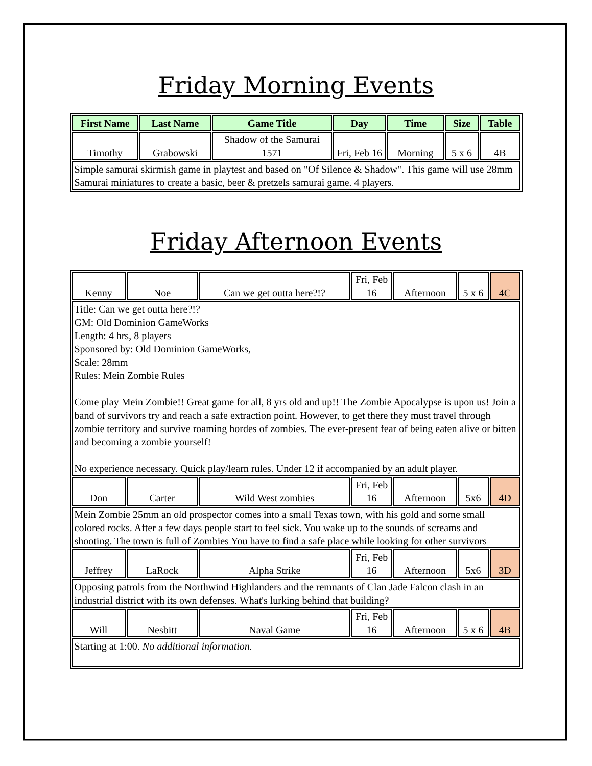Friday Morning Events
| First Name | Last Name | Game Title | Day | Time | Size | Table |
| --- | --- | --- | --- | --- | --- | --- |
| Timothy | Grabowski | Shadow of the Samurai 1571 | Fri, Feb 16 | Morning | 5 x 6 | 4B |
| Simple samurai skirmish game in playtest and based on "Of Silence & Shadow". This game will use 28mm Samurai miniatures to create a basic, beer & pretzels samurai game. 4 players. | | | | | | |
Friday Afternoon Events
| Kenny | Noe | Can we get outta here?!? | Fri, Feb 16 | Afternoon | 5 x 6 | 4C |
| Title: Can we get outta here?!? GM: Old Dominion GameWorks Length: 4 hrs, 8 players Sponsored by: Old Dominion GameWorks, Scale: 28mm Rules: Mein Zombie Rules Come play Mein Zombie!! Great game for all, 8 yrs old and up!! The Zombie Apocalypse is upon us! Join a band of survivors try and reach a safe extraction point. However, to get there they must travel through zombie territory and survive roaming hordes of zombies. The ever-present fear of being eaten alive or bitten and becoming a zombie yourself! No experience necessary. Quick play/learn rules. Under 12 if accompanied by an adult player. | | | | | | |
| Don | Carter | Wild West zombies | Fri, Feb 16 | Afternoon | 5x6 | 4D |
| Mein Zombie 25mm an old prospector comes into a small Texas town, with his gold and some small colored rocks. After a few days people start to feel sick. You wake up to the sounds of screams and shooting. The town is full of Zombies You have to find a safe place while looking for other survivors | | | | | | |
| Jeffrey | LaRock | Alpha Strike | Fri, Feb 16 | Afternoon | 5x6 | 3D |
| Opposing patrols from the Northwind Highlanders and the remnants of Clan Jade Falcon clash in an industrial district with its own defenses. What's lurking behind that building? | | | | | | |
| Will | Nesbitt | Naval Game | Fri, Feb 16 | Afternoon | 5 x 6 | 4B |
| Starting at 1:00. No additional information. | | | | | | |